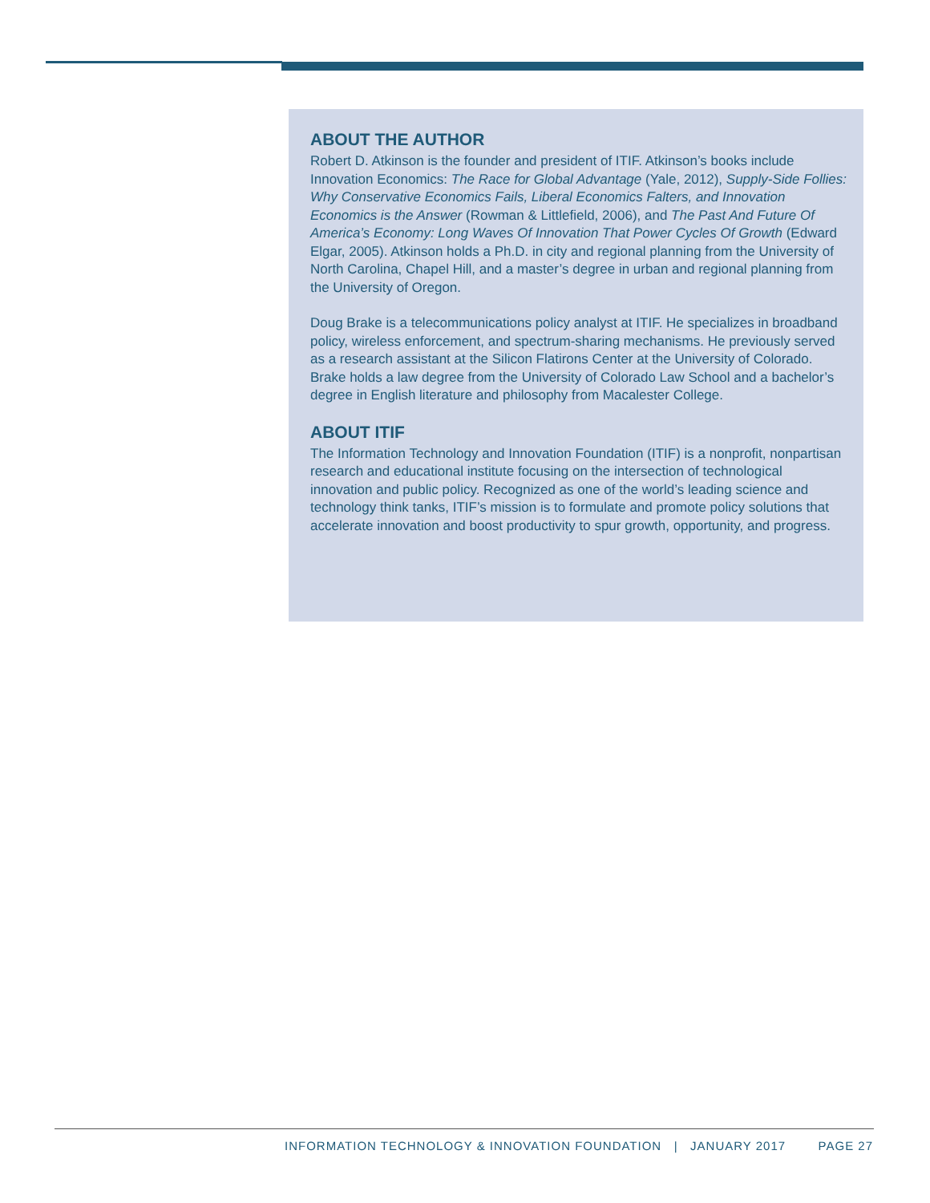ABOUT THE AUTHOR
Robert D. Atkinson is the founder and president of ITIF. Atkinson’s books include Innovation Economics: The Race for Global Advantage (Yale, 2012), Supply-Side Follies: Why Conservative Economics Fails, Liberal Economics Falters, and Innovation Economics is the Answer (Rowman & Littlefield, 2006), and The Past And Future Of America’s Economy: Long Waves Of Innovation That Power Cycles Of Growth (Edward Elgar, 2005). Atkinson holds a Ph.D. in city and regional planning from the University of North Carolina, Chapel Hill, and a master’s degree in urban and regional planning from the University of Oregon.
Doug Brake is a telecommunications policy analyst at ITIF. He specializes in broadband policy, wireless enforcement, and spectrum-sharing mechanisms. He previously served as a research assistant at the Silicon Flatirons Center at the University of Colorado. Brake holds a law degree from the University of Colorado Law School and a bachelor’s degree in English literature and philosophy from Macalester College.
ABOUT ITIF
The Information Technology and Innovation Foundation (ITIF) is a nonprofit, nonpartisan research and educational institute focusing on the intersection of technological innovation and public policy. Recognized as one of the world’s leading science and technology think tanks, ITIF’s mission is to formulate and promote policy solutions that accelerate innovation and boost productivity to spur growth, opportunity, and progress.
INFORMATION TECHNOLOGY & INNOVATION FOUNDATION | JANUARY 2017 PAGE 27